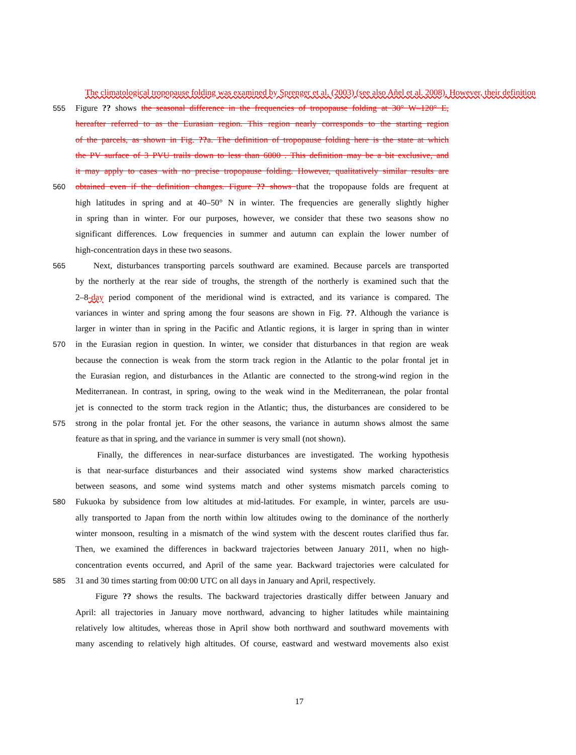The climatological tropopause folding was examined by Sprenger et al. (2003) (see also Añel et al. 2008). However, their definition
555 Figure ?? shows the seasonal difference in the frequencies of tropopause folding at 30° W–120° E,
hereafter referred to as the Eurasian region. This region nearly corresponds to the starting region
of the parcels, as shown in Fig. ??a. The definition of tropopause folding here is the state at which
the PV surface of 3 PVU trails down to less than 6000 . This definition may be a bit exclusive, and
it may apply to cases with no precise tropopause folding. However, qualitatively similar results are
560 obtained even if the definition changes. Figure ?? shows that the tropopause folds are frequent at
high latitudes in spring and at 40–50° N in winter. The frequencies are generally slightly higher
in spring than in winter. For our purposes, however, we consider that these two seasons show no
significant differences. Low frequencies in summer and autumn can explain the lower number of
high-concentration days in these two seasons.
565 Next, disturbances transporting parcels southward are examined. Because parcels are transported
by the northerly at the rear side of troughs, the strength of the northerly is examined such that the
2–8-day period component of the meridional wind is extracted, and its variance is compared. The
variances in winter and spring among the four seasons are shown in Fig. ??. Although the variance is
larger in winter than in spring in the Pacific and Atlantic regions, it is larger in spring than in winter
570 in the Eurasian region in question. In winter, we consider that disturbances in that region are weak
because the connection is weak from the storm track region in the Atlantic to the polar frontal jet in
the Eurasian region, and disturbances in the Atlantic are connected to the strong-wind region in the
Mediterranean. In contrast, in spring, owing to the weak wind in the Mediterranean, the polar frontal
jet is connected to the storm track region in the Atlantic; thus, the disturbances are considered to be
575 strong in the polar frontal jet. For the other seasons, the variance in autumn shows almost the same
feature as that in spring, and the variance in summer is very small (not shown).
Finally, the differences in near-surface disturbances are investigated. The working hypothesis
is that near-surface disturbances and their associated wind systems show marked characteristics
between seasons, and some wind systems match and other systems mismatch parcels coming to
580 Fukuoka by subsidence from low altitudes at mid-latitudes. For example, in winter, parcels are usu-
ally transported to Japan from the north within low altitudes owing to the dominance of the northerly
winter monsoon, resulting in a mismatch of the wind system with the descent routes clarified thus far.
Then, we examined the differences in backward trajectories between January 2011, when no high-
concentration events occurred, and April of the same year. Backward trajectories were calculated for
585 31 and 30 times starting from 00:00 UTC on all days in January and April, respectively.
Figure ?? shows the results. The backward trajectories drastically differ between January and
April: all trajectories in January move northward, advancing to higher latitudes while maintaining
relatively low altitudes, whereas those in April show both northward and southward movements with
many ascending to relatively high altitudes. Of course, eastward and westward movements also exist
17